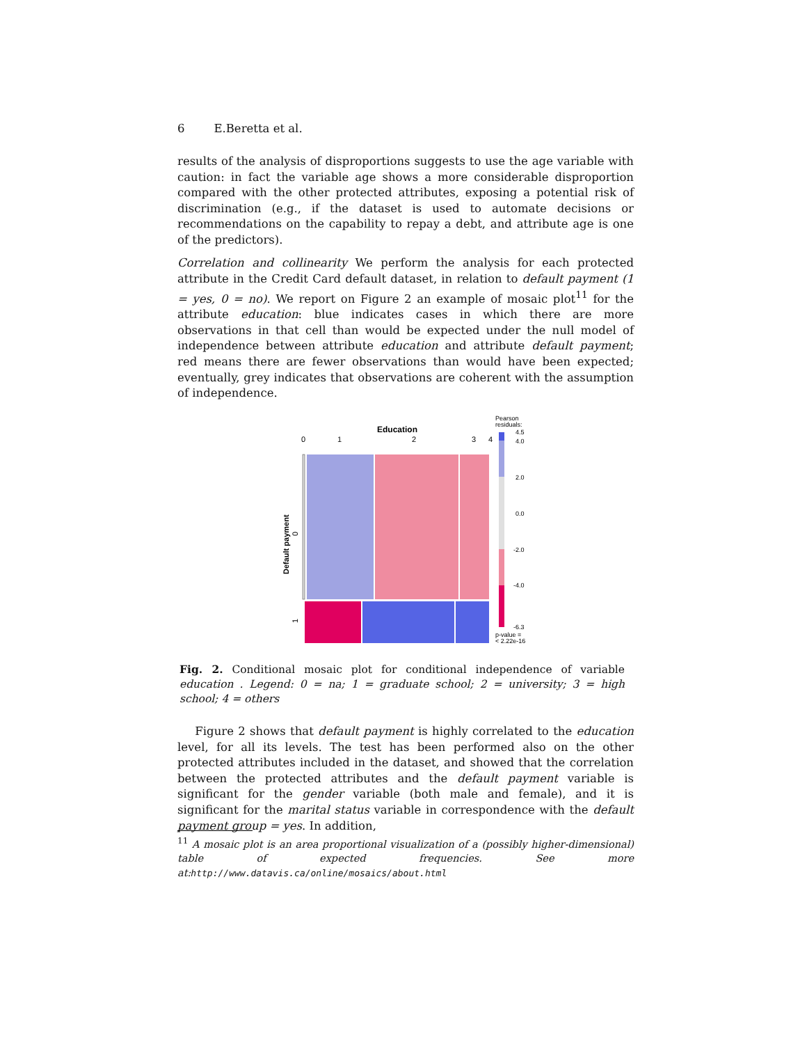6 E.Beretta et al.
results of the analysis of disproportions suggests to use the age variable with caution: in fact the variable age shows a more considerable disproportion compared with the other protected attributes, exposing a potential risk of discrimination (e.g., if the dataset is used to automate decisions or recommendations on the capability to repay a debt, and attribute age is one of the predictors).
Correlation and collinearity We perform the analysis for each protected attribute in the Credit Card default dataset, in relation to default payment (1 = yes, 0 = no). We report on Figure 2 an example of mosaic plot<sup>11</sup> for the attribute education: blue indicates cases in which there are more observations in that cell than would be expected under the null model of independence between attribute education and attribute default payment; red means there are fewer observations than would have been expected; eventually, grey indicates that observations are coherent with the assumption of independence.
Education
0
1
2
3
4
Default payment
0
1
Pearson
residuals:
4.5
4.0
2.0
0.0
-2.0
-4.0
-6.3
p-value =
< 2.22e-16
Fig. 2. Conditional mosaic plot for conditional independence of variable education . Legend: 0 = na; 1 = graduate school; 2 = university; 3 = high school; 4 = others
Figure 2 shows that default payment is highly correlated to the education level, for all its levels. The test has been performed also on the other protected attributes included in the dataset, and showed that the correlation between the protected attributes and the default payment variable is significant for the gender variable (both male and female), and it is significant for the marital status variable in correspondence with the default payment group = yes. In addition,
<sup>11</sup> A mosaic plot is an area proportional visualization of a (possibly higher-dimensional) table of expected frequencies. See more at: http://www.datavis.ca/online/mosaics/about.html